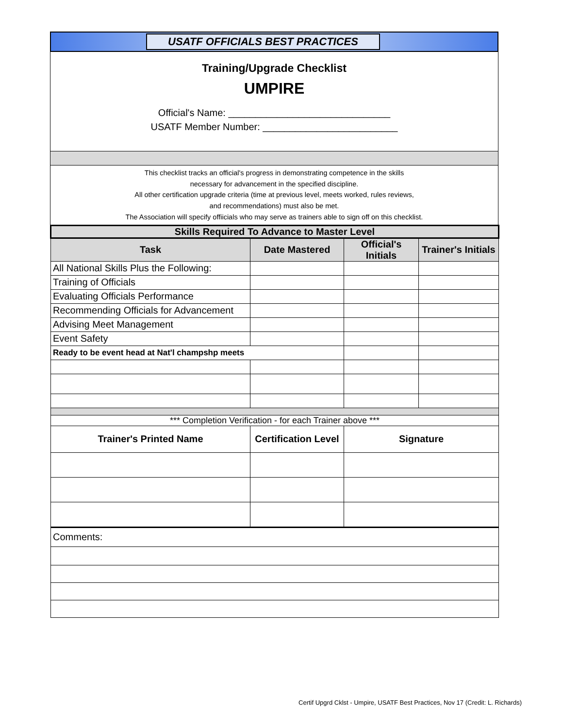USATF OFFICIALS BEST PRACTICES
Training/Upgrade Checklist
UMPIRE
Official's Name: ______________________________
USATF Member Number: _________________________
This checklist tracks an official's progress in demonstrating competence in the skills
necessary for advancement in the specified discipline.
All other certification upgrade criteria (time at previous level, meets worked, rules reviews,
and recommendations) must also be met.
The Association will specify offiicials who may serve as trainers able to sign off on this checklist.
| Skills Required To Advance to Master Level | | | |
| --- | --- | --- | --- |
| Task | Date Mastered | Official's Initials | Trainer's Initials |
| All National Skills Plus the Following: | | | |
| Training of Officials | | | |
| Evaluating Officials Performance | | | |
| Recommending Officials for Advancement | | | |
| Advising Meet Management | | | |
| Event Safety | | | |
| Ready to be event head at Nat'l champshp meets | | | |
| *** Completion Verification - for each Trainer above *** | | | |
| Trainer's Printed Name | Certification Level | Signature | |
| Comments: | | | |
Certif Upgrd Cklst - Umpire, USATF Best Practices, Nov 17 (Credit: L. Richards)